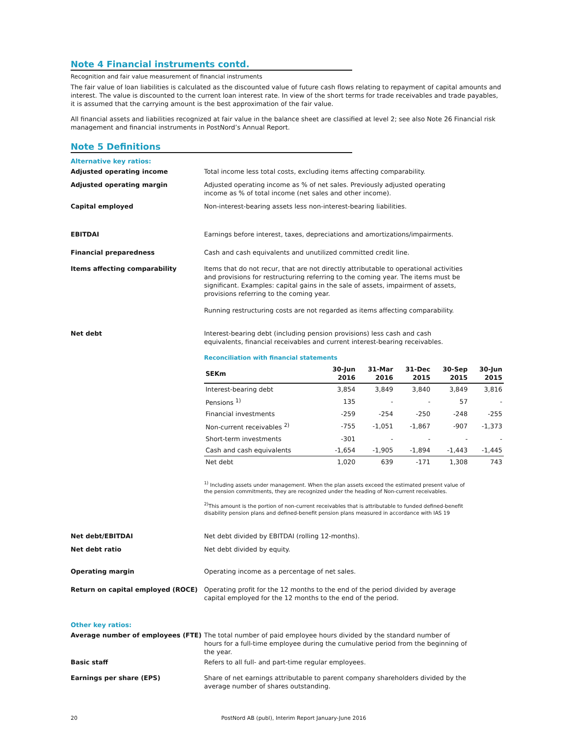Note 4 Financial instruments contd.
Recognition and fair value measurement of financial instruments
The fair value of loan liabilities is calculated as the discounted value of future cash flows relating to repayment of capital amounts and interest. The value is discounted to the current loan interest rate. In view of the short terms for trade receivables and trade payables, it is assumed that the carrying amount is the best approximation of the fair value.
All financial assets and liabilities recognized at fair value in the balance sheet are classified at level 2; see also Note 26 Financial risk management and financial instruments in PostNord’s Annual Report.
Note 5 Definitions
Alternative key ratios:
Adjusted operating income Total income less total costs, excluding items affecting comparability.
Adjusted operating margin Adjusted operating income as % of net sales. Previously adjusted operating income as % of total income (net sales and other income).
Capital employed Non-interest-bearing assets less non-interest-bearing liabilities.
EBITDAI Earnings before interest, taxes, depreciations and amortizations/impairments.
Financial preparedness Cash and cash equivalents and unutilized committed credit line.
Items affecting comparability Items that do not recur, that are not directly attributable to operational activities and provisions for restructuring referring to the coming year. The items must be significant. Examples: capital gains in the sale of assets, impairment of assets, provisions referring to the coming year.
Running restructuring costs are not regarded as items affecting comparability.
Net debt Interest-bearing debt (including pension provisions) less cash and cash equivalents, financial receivables and current interest-bearing receivables.
Reconciliation with financial statements
| SEKm | 30-Jun 2016 | 31-Mar 2016 | 31-Dec 2015 | 30-Sep 2015 | 30-Jun 2015 |
| --- | --- | --- | --- | --- | --- |
| Interest-bearing debt | 3,854 | 3,849 | 3,840 | 3,849 | 3,816 |
| Pensions <sup>1)</sup> | 135 | - | - | 57 | - |
| Financial investments | -259 | -254 | -250 | -248 | -255 |
| Non-current receivables <sup>2)</sup> | -755 | -1,051 | -1,867 | -907 | -1,373 |
| Short-term investments | -301 | - | - | - | - |
| Cash and cash equivalents | -1,654 | -1,905 | -1,894 | -1,443 | -1,445 |
| Net debt | 1,020 | 639 | -171 | 1,308 | 743 |
<sup>1)</sup> Including assets under management. When the plan assets exceed the estimated present value of the pension commitments, they are recognized under the heading of Non-current receivables.
<sup>2)</sup> This amount is the portion of non-current receivables that is attributable to funded defined-benefit disability pension plans and defined-benefit pension plans measured in accordance with IAS 19
Net debt/EBITDAI Net debt divided by EBITDAI (rolling 12-months).
Net debt ratio Net debt divided by equity.
Operating margin Operating income as a percentage of net sales.
Return on capital employed (ROCE) Operating profit for the 12 months to the end of the period divided by average capital employed for the 12 months to the end of the period.
Other key ratios:
Average number of employees (FTE) The total number of paid employee hours divided by the standard number of hours for a full-time employee during the cumulative period from the beginning of the year.
Basic staff Refers to all full- and part-time regular employees.
Earnings per share (EPS) Share of net earnings attributable to parent company shareholders divided by the average number of shares outstanding.
20 PostNord AB (publ), Interim Report January-June 2016